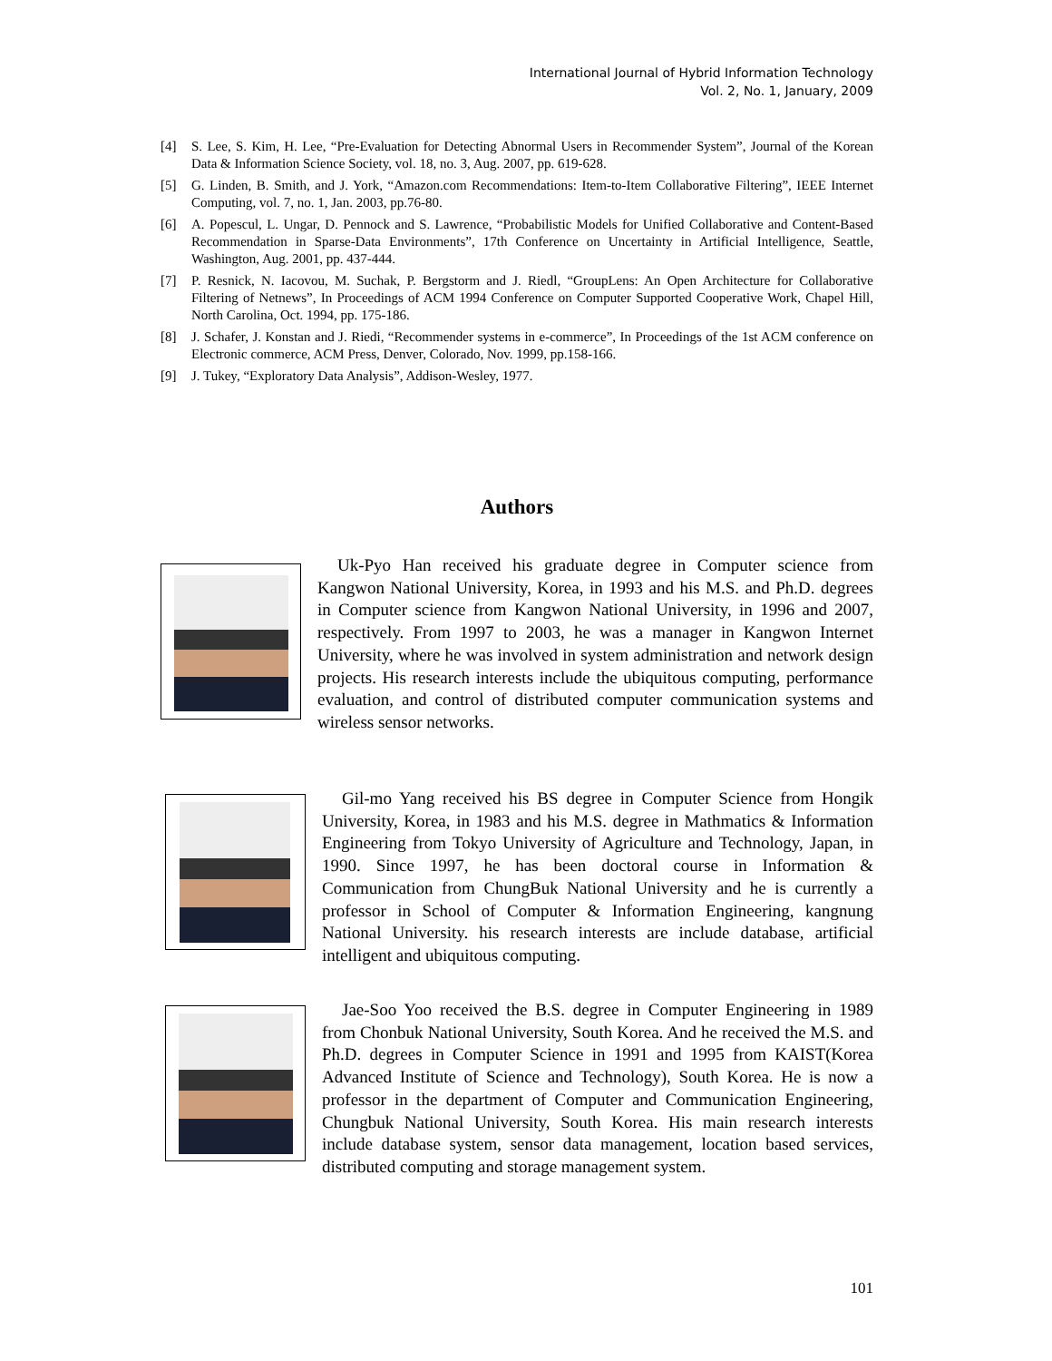International Journal of Hybrid Information Technology
Vol. 2, No. 1, January, 2009
[4] S. Lee, S. Kim, H. Lee, “Pre-Evaluation for Detecting Abnormal Users in Recommender System”, Journal of the Korean Data & Information Science Society, vol. 18, no. 3, Aug. 2007, pp. 619-628.
[5] G. Linden, B. Smith, and J. York, “Amazon.com Recommendations: Item-to-Item Collaborative Filtering”, IEEE Internet Computing, vol. 7, no. 1, Jan. 2003, pp.76-80.
[6] A. Popescul, L. Ungar, D. Pennock and S. Lawrence, “Probabilistic Models for Unified Collaborative and Content-Based Recommendation in Sparse-Data Environments”, 17th Conference on Uncertainty in Artificial Intelligence, Seattle, Washington, Aug. 2001, pp. 437-444.
[7] P. Resnick, N. Iacovou, M. Suchak, P. Bergstorm and J. Riedl, “GroupLens: An Open Architecture for Collaborative Filtering of Netnews”, In Proceedings of ACM 1994 Conference on Computer Supported Cooperative Work, Chapel Hill, North Carolina, Oct. 1994, pp. 175-186.
[8] J. Schafer, J. Konstan and J. Riedi, “Recommender systems in e-commerce”, In Proceedings of the 1st ACM conference on Electronic commerce, ACM Press, Denver, Colorado, Nov. 1999, pp.158-166.
[9] J. Tukey, “Exploratory Data Analysis”, Addison-Wesley, 1977.
Authors
Uk-Pyo Han received his graduate degree in Computer science from Kangwon National University, Korea, in 1993 and his M.S. and Ph.D. degrees in Computer science from Kangwon National University, in 1996 and 2007, respectively. From 1997 to 2003, he was a manager in Kangwon Internet University, where he was involved in system administration and network design projects. His research interests include the ubiquitous computing, performance evaluation, and control of distributed computer communication systems and wireless sensor networks.
Gil-mo Yang received his BS degree in Computer Science from Hongik University, Korea, in 1983 and his M.S. degree in Mathmatics & Information Engineering from Tokyo University of Agriculture and Technology, Japan, in 1990. Since 1997, he has been doctoral course in Information & Communication from ChungBuk National University and he is currently a professor in School of Computer & Information Engineering, kangnung National University. his research interests are include database, artificial intelligent and ubiquitous computing.
Jae-Soo Yoo received the B.S. degree in Computer Engineering in 1989 from Chonbuk National University, South Korea. And he received the M.S. and Ph.D. degrees in Computer Science in 1991 and 1995 from KAIST(Korea Advanced Institute of Science and Technology), South Korea. He is now a professor in the department of Computer and Communication Engineering, Chungbuk National University, South Korea. His main research interests include database system, sensor data management, location based services, distributed computing and storage management system.
101